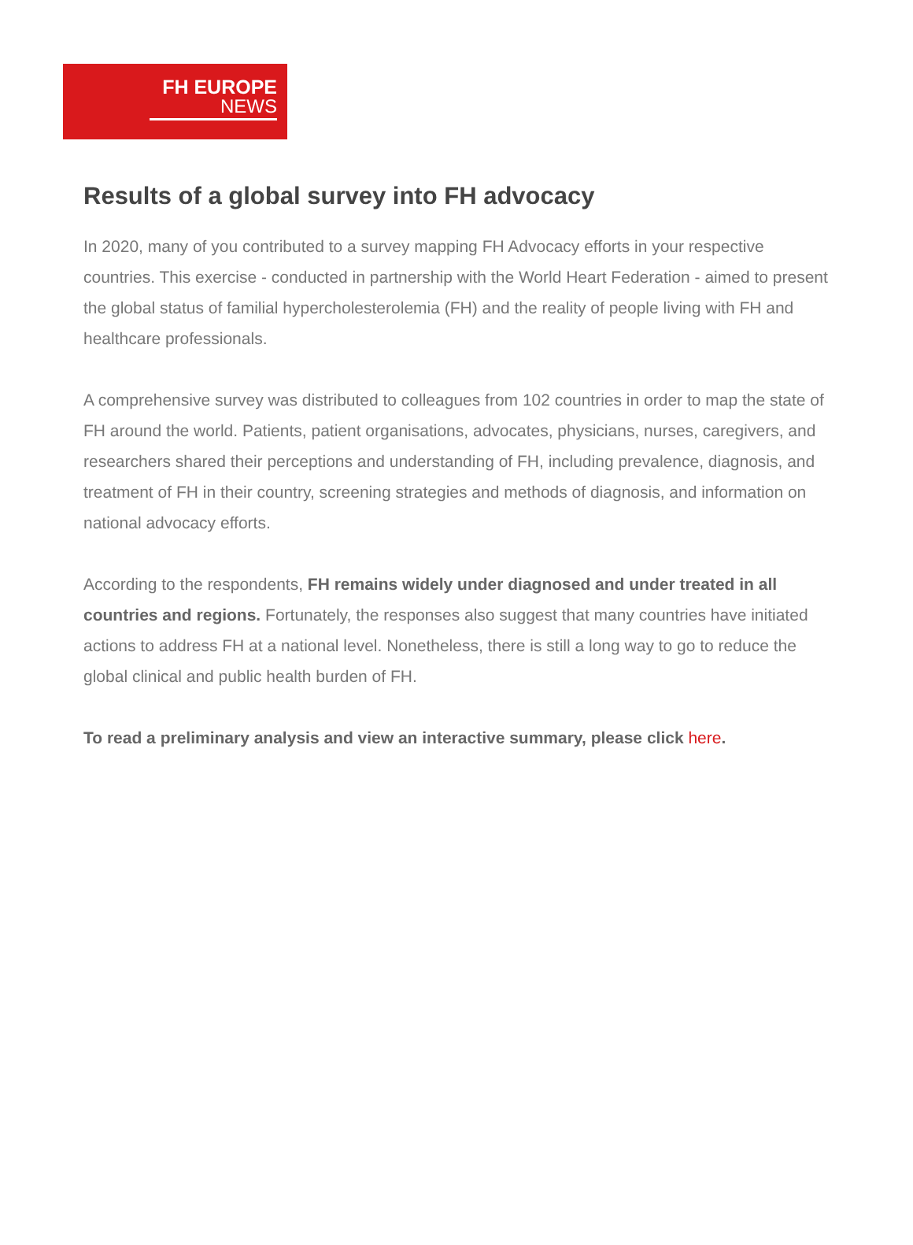FH EUROPE
NEWS
Results of a global survey into FH advocacy
In 2020, many of you contributed to a survey mapping FH Advocacy efforts in your respective countries. This exercise - conducted in partnership with the World Heart Federation - aimed to present the global status of familial hypercholesterolemia (FH) and the reality of people living with FH and healthcare professionals.
A comprehensive survey was distributed to colleagues from 102 countries in order to map the state of FH around the world. Patients, patient organisations, advocates, physicians, nurses, caregivers, and researchers shared their perceptions and understanding of FH, including prevalence, diagnosis, and treatment of FH in their country, screening strategies and methods of diagnosis, and information on national advocacy efforts.
According to the respondents, FH remains widely under diagnosed and under treated in all countries and regions. Fortunately, the responses also suggest that many countries have initiated actions to address FH at a national level. Nonetheless, there is still a long way to go to reduce the global clinical and public health burden of FH.
To read a preliminary analysis and view an interactive summary, please click here.